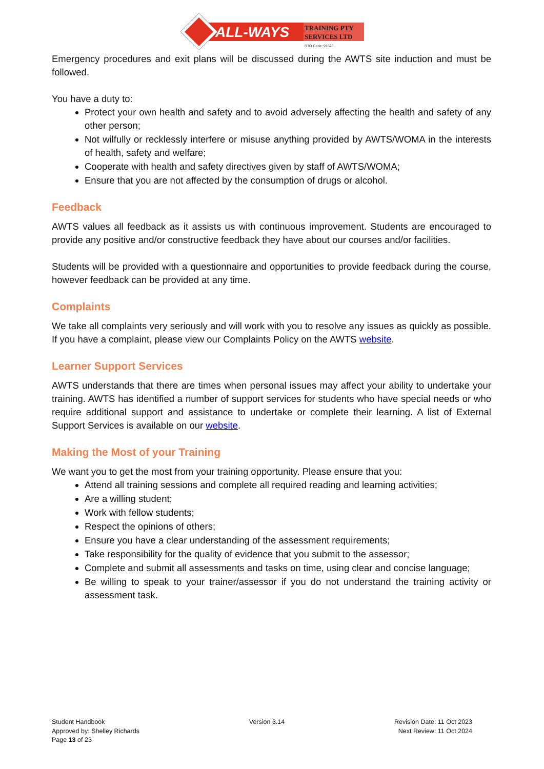ALL-WAYS
TRAINING PTY
SERVICES LTD
RTO Code: 91523
Emergency procedures and exit plans will be discussed during the AWTS site induction and must be followed.
You have a duty to:
Protect your own health and safety and to avoid adversely affecting the health and safety of any other person;
Not wilfully or recklessly interfere or misuse anything provided by AWTS/WOMA in the interests of health, safety and welfare;
Cooperate with health and safety directives given by staff of AWTS/WOMA;
Ensure that you are not affected by the consumption of drugs or alcohol.
Feedback
AWTS values all feedback as it assists us with continuous improvement. Students are encouraged to provide any positive and/or constructive feedback they have about our courses and/or facilities.
Students will be provided with a questionnaire and opportunities to provide feedback during the course, however feedback can be provided at any time.
Complaints
We take all complaints very seriously and will work with you to resolve any issues as quickly as possible. If you have a complaint, please view our Complaints Policy on the AWTS website.
Learner Support Services
AWTS understands that there are times when personal issues may affect your ability to undertake your training. AWTS has identified a number of support services for students who have special needs or who require additional support and assistance to undertake or complete their learning. A list of External Support Services is available on our website.
Making the Most of your Training
We want you to get the most from your training opportunity. Please ensure that you:
Attend all training sessions and complete all required reading and learning activities;
Are a willing student;
Work with fellow students;
Respect the opinions of others;
Ensure you have a clear understanding of the assessment requirements;
Take responsibility for the quality of evidence that you submit to the assessor;
Complete and submit all assessments and tasks on time, using clear and concise language;
Be willing to speak to your trainer/assessor if you do not understand the training activity or assessment task.
Student Handbook
Approved by: Shelley Richards
Page 13 of 23
Version 3.14 Revision Date: 11 Oct 2023
Next Review: 11 Oct 2024